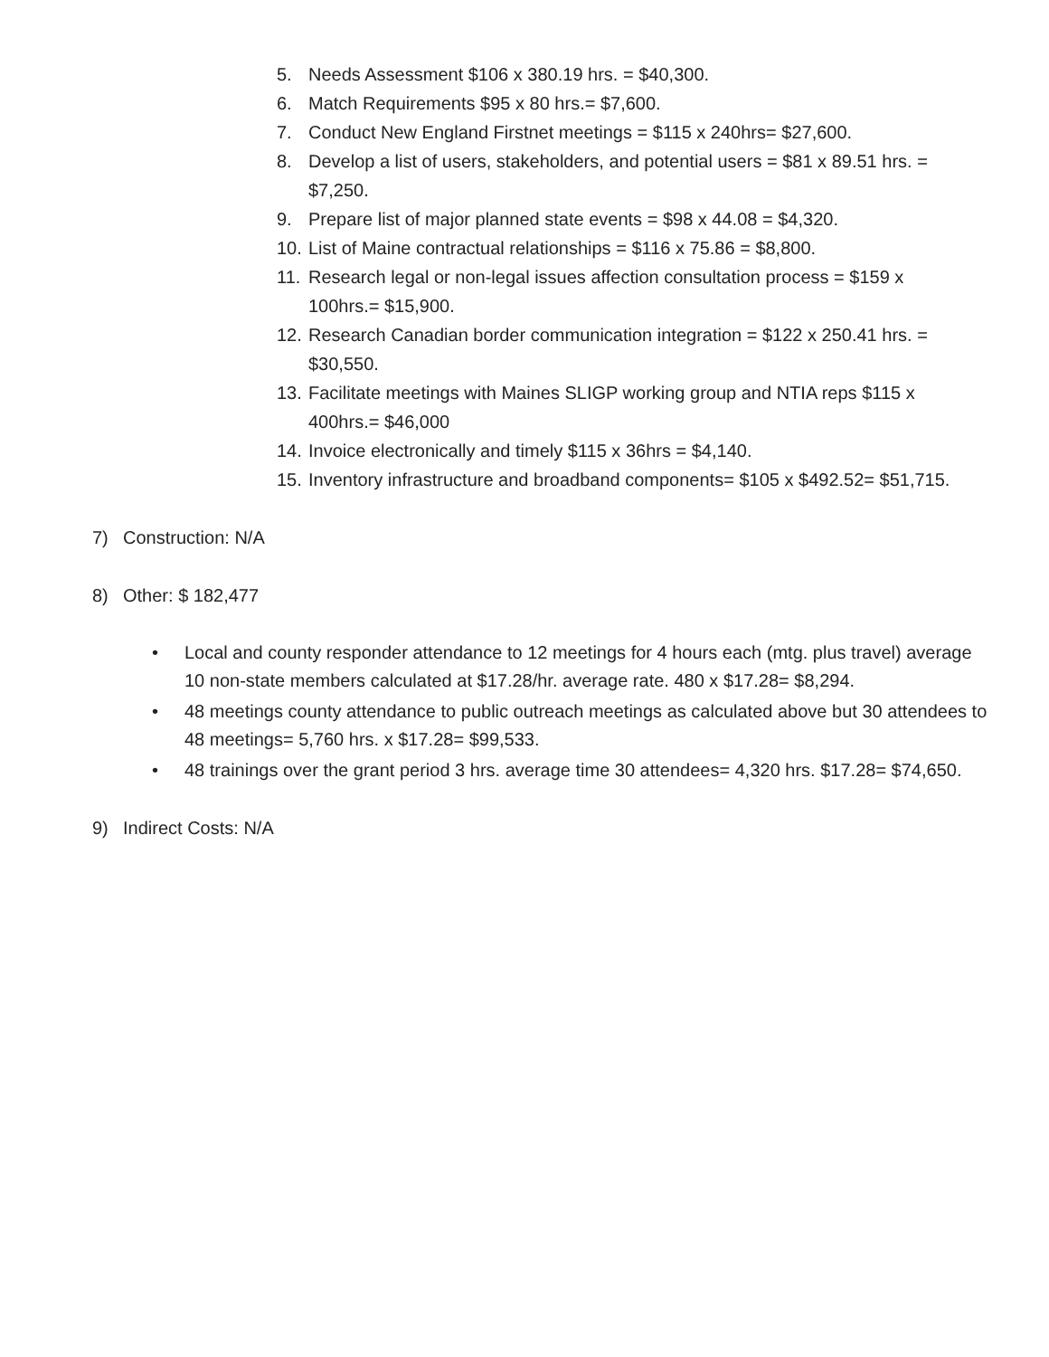5. Needs Assessment $106 x 380.19 hrs. = $40,300.
6. Match Requirements $95 x 80 hrs.= $7,600.
7. Conduct New England Firstnet meetings = $115 x 240hrs= $27,600.
8. Develop a list of users, stakeholders, and potential users = $81 x 89.51 hrs. = $7,250.
9. Prepare list of major planned state events = $98 x 44.08 = $4,320.
10. List of Maine contractual relationships = $116 x 75.86 = $8,800.
11. Research legal or non-legal issues affection consultation process = $159 x 100hrs.= $15,900.
12. Research Canadian border communication integration = $122 x 250.41 hrs. = $30,550.
13. Facilitate meetings with Maines SLIGP working group and NTIA reps $115 x 400hrs.= $46,000
14. Invoice electronically and timely $115 x 36hrs = $4,140.
15. Inventory infrastructure and broadband components= $105 x $492.52= $51,715.
7) Construction: N/A
8) Other: $ 182,477
• Local and county responder attendance to 12 meetings for 4 hours each (mtg. plus travel) average 10 non-state members calculated at $17.28/hr. average rate. 480 x $17.28= $8,294.
• 48 meetings county attendance to public outreach meetings as calculated above but 30 attendees to 48 meetings= 5,760 hrs. x $17.28= $99,533.
• 48 trainings over the grant period 3 hrs. average time 30 attendees= 4,320 hrs. $17.28= $74,650.
9) Indirect Costs: N/A